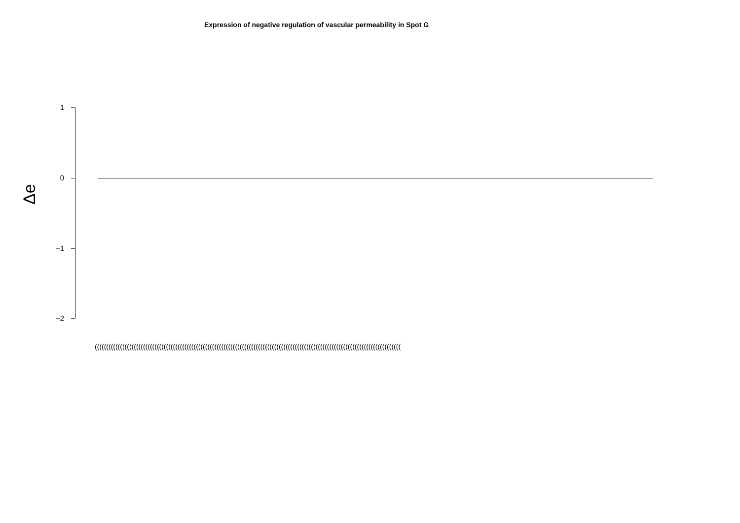Expression of negative regulation of vascular permeability in Spot G
Δe
1
0
−1
−2
(((((((((((((((((((((((((((((((((((((((((((((((((((((((((((((((((((((((((((((((((((((((((((((((((((((((((((((((((((((((((((((((((((((